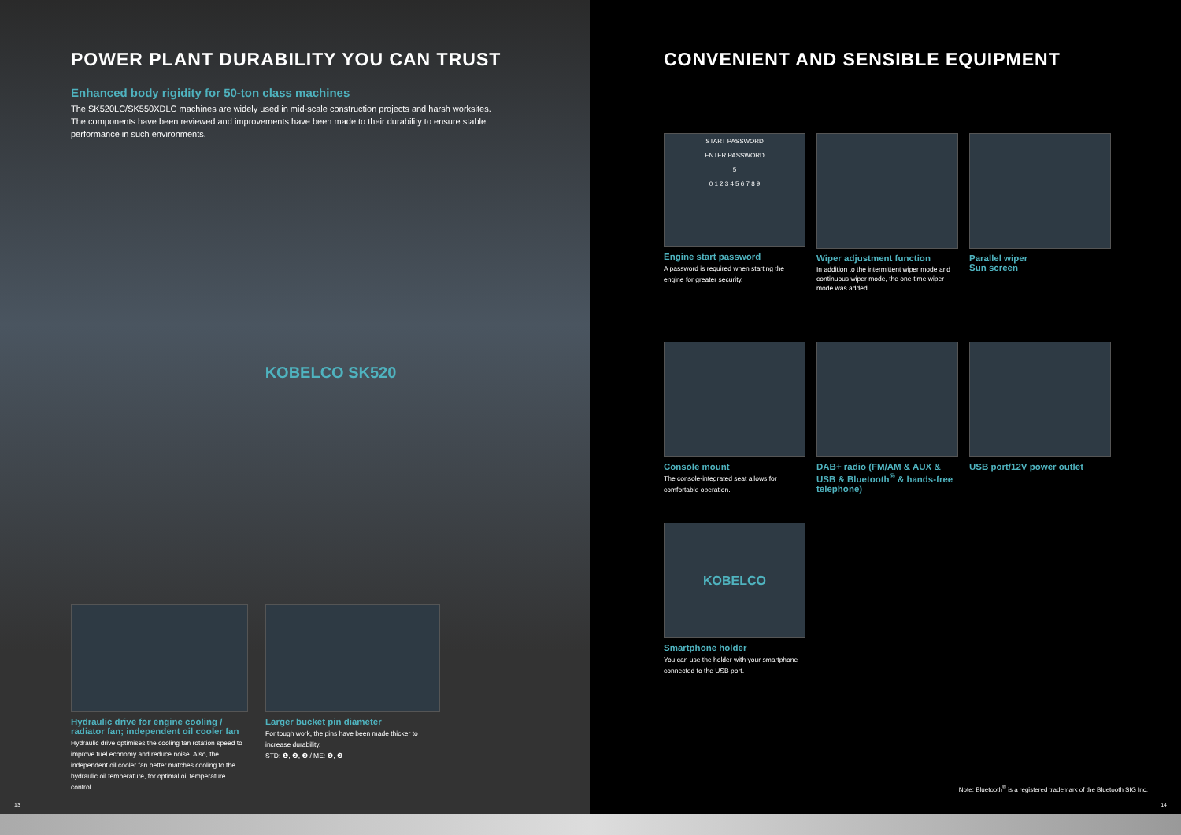POWER PLANT DURABILITY YOU CAN TRUST
Enhanced body rigidity for 50-ton class machines
The SK520LC/SK550XDLC machines are widely used in mid-scale construction projects and harsh worksites.
The components have been reviewed and improvements have been made to their durability to ensure stable
performance in such environments.
KOBELCO SK520
Hydraulic drive for engine cooling / radiator fan; independent oil cooler fan
Hydraulic drive optimises the cooling fan rotation speed to improve fuel economy and reduce noise. Also, the independent oil cooler fan better matches cooling to the hydraulic oil temperature, for optimal oil temperature control.
Larger bucket pin diameter
For tough work, the pins have been made thicker to increase durability.
STD: ❶, ❷, ❸ / ME: ❶, ❷
13
CONVENIENT AND SENSIBLE EQUIPMENT
START PASSWORD
ENTER PASSWORD
5
0 1 2 3 4 5 6 7 8 9
Engine start password
A password is required when starting the engine for greater security.
Wiper adjustment function
In addition to the intermittent wiper mode and continuous wiper mode, the one-time wiper mode was added.
Parallel wiper
Sun screen
Console mount
The console-integrated seat allows for comfortable operation.
DAB+ radio (FM/AM & AUX & USB & Bluetooth<sup>®</sup> & hands-free telephone)
USB port/12V power outlet
KOBELCO
Smartphone holder
You can use the holder with your smartphone connected to the USB port.
Note: Bluetooth<sup>®</sup> is a registered trademark of the Bluetooth SIG Inc.
14